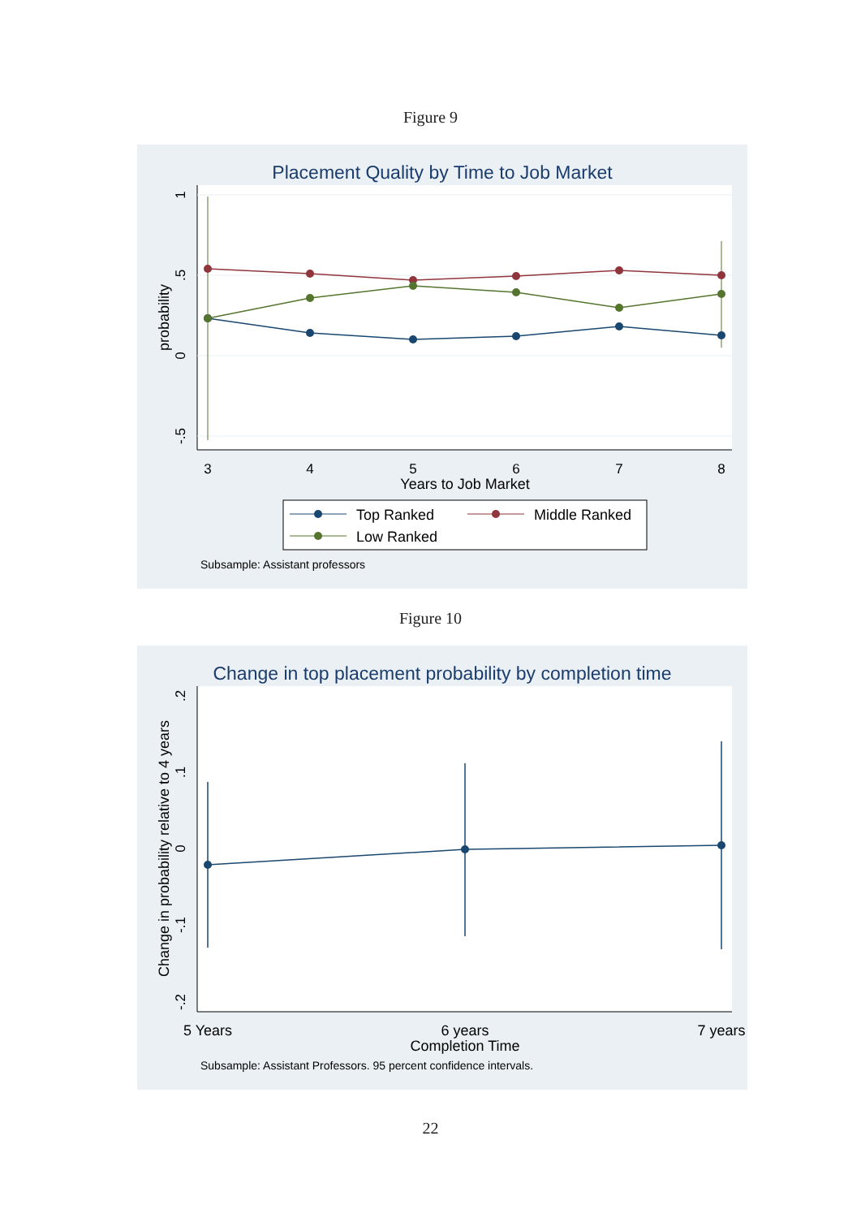Figure 9
Placement Quality by Time to Job Market
1
.5
0
-.5
probability
3
4
5
6
7
8
Years to Job Market
Top Ranked
Middle Ranked
Low Ranked
Subsample: Assistant professors
Figure 10
Change in top placement probability by completion time
.2
.1
0
-.1
-.2
Change in probability relative to 4 years
5 Years
6 years
7 years
Completion Time
Subsample: Assistant Professors. 95 percent confidence intervals.
22